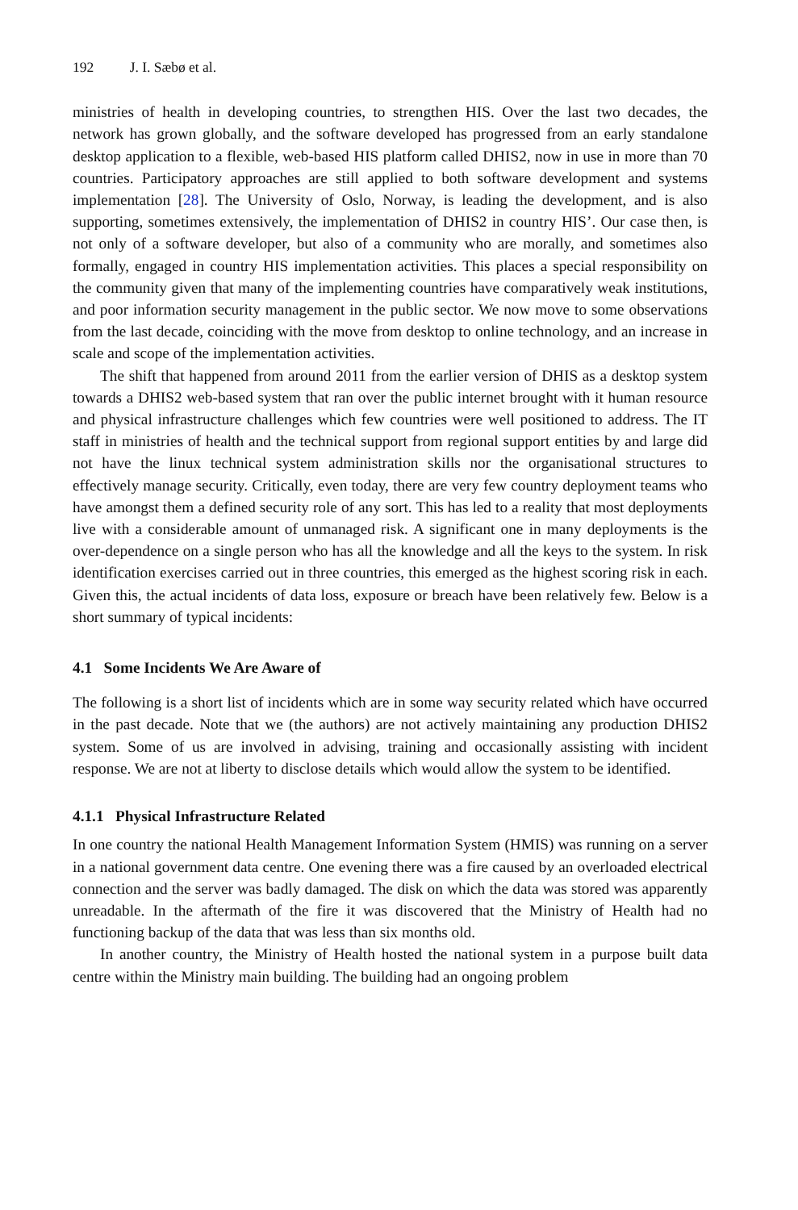192 J. I. Sæbø et al.
ministries of health in developing countries, to strengthen HIS. Over the last two decades, the network has grown globally, and the software developed has progressed from an early standalone desktop application to a flexible, web-based HIS platform called DHIS2, now in use in more than 70 countries. Participatory approaches are still applied to both software development and systems implementation [28]. The University of Oslo, Norway, is leading the development, and is also supporting, sometimes extensively, the implementation of DHIS2 in country HIS’. Our case then, is not only of a software developer, but also of a community who are morally, and sometimes also formally, engaged in country HIS implementation activities. This places a special responsibility on the community given that many of the implementing countries have comparatively weak institutions, and poor information security management in the public sector. We now move to some observations from the last decade, coinciding with the move from desktop to online technology, and an increase in scale and scope of the implementation activities.
The shift that happened from around 2011 from the earlier version of DHIS as a desktop system towards a DHIS2 web-based system that ran over the public internet brought with it human resource and physical infrastructure challenges which few countries were well positioned to address. The IT staff in ministries of health and the technical support from regional support entities by and large did not have the linux technical system administration skills nor the organisational structures to effectively manage security. Critically, even today, there are very few country deployment teams who have amongst them a defined security role of any sort. This has led to a reality that most deployments live with a considerable amount of unmanaged risk. A significant one in many deployments is the over-dependence on a single person who has all the knowledge and all the keys to the system. In risk identification exercises carried out in three countries, this emerged as the highest scoring risk in each. Given this, the actual incidents of data loss, exposure or breach have been relatively few. Below is a short summary of typical incidents:
4.1 Some Incidents We Are Aware of
The following is a short list of incidents which are in some way security related which have occurred in the past decade. Note that we (the authors) are not actively maintaining any production DHIS2 system. Some of us are involved in advising, training and occasionally assisting with incident response. We are not at liberty to disclose details which would allow the system to be identified.
4.1.1 Physical Infrastructure Related
In one country the national Health Management Information System (HMIS) was running on a server in a national government data centre. One evening there was a fire caused by an overloaded electrical connection and the server was badly damaged. The disk on which the data was stored was apparently unreadable. In the aftermath of the fire it was discovered that the Ministry of Health had no functioning backup of the data that was less than six months old.
In another country, the Ministry of Health hosted the national system in a purpose built data centre within the Ministry main building. The building had an ongoing problem